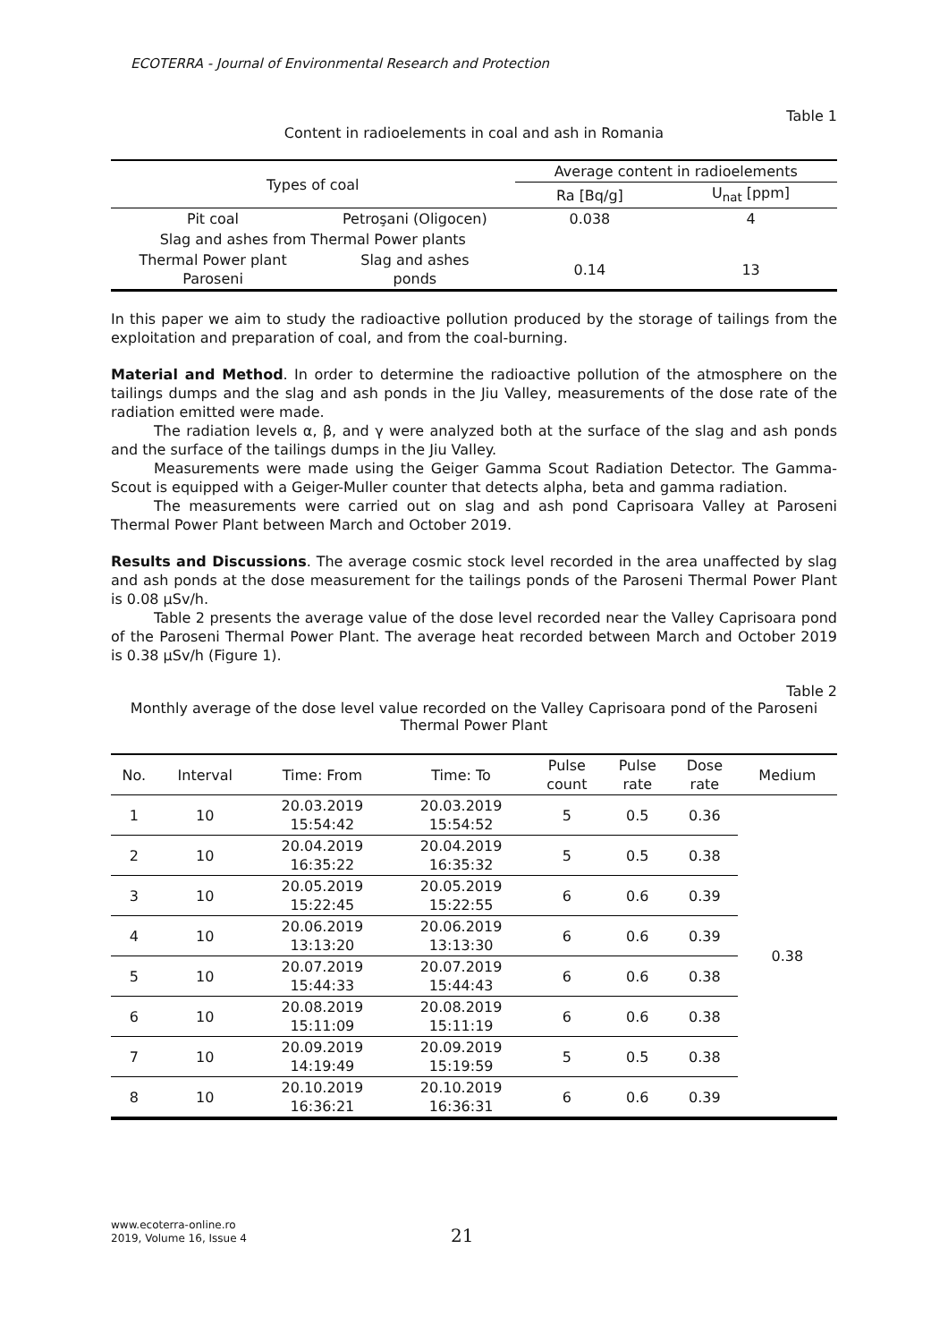ECOTERRA - Journal of Environmental Research and Protection
Table 1
Content in radioelements in coal and ash in Romania
| Types of coal | | Average content in radioelements | |
| --- | --- | --- | --- |
| | | Ra [Bq/g] | U<sub>nat</sub> [ppm] |
| Pit coal | Petroşani (Oligocen) | 0.038 | 4 |
| Slag and ashes from Thermal Power plants | | | |
| Thermal Power plant Paroseni | Slag and ashes ponds | 0.14 | 13 |
In this paper we aim to study the radioactive pollution produced by the storage of tailings from the exploitation and preparation of coal, and from the coal-burning.
Material and Method. In order to determine the radioactive pollution of the atmosphere on the tailings dumps and the slag and ash ponds in the Jiu Valley, measurements of the dose rate of the radiation emitted were made.
The radiation levels α, β, and γ were analyzed both at the surface of the slag and ash ponds and the surface of the tailings dumps in the Jiu Valley.
Measurements were made using the Geiger Gamma Scout Radiation Detector. The Gamma-Scout is equipped with a Geiger-Muller counter that detects alpha, beta and gamma radiation.
The measurements were carried out on slag and ash pond Caprisoara Valley at Paroseni Thermal Power Plant between March and October 2019.
Results and Discussions. The average cosmic stock level recorded in the area unaffected by slag and ash ponds at the dose measurement for the tailings ponds of the Paroseni Thermal Power Plant is 0.08 µSv/h.
Table 2 presents the average value of the dose level recorded near the Valley Caprisoara pond of the Paroseni Thermal Power Plant. The average heat recorded between March and October 2019 is 0.38 µSv/h (Figure 1).
Table 2
Monthly average of the dose level value recorded on the Valley Caprisoara pond of the Paroseni Thermal Power Plant
| No. | Interval | Time: From | Time: To | Pulse count | Pulse rate | Dose rate | Medium |
| --- | --- | --- | --- | --- | --- | --- | --- |
| 1 | 10 | 20.03.2019 15:54:42 | 20.03.2019 15:54:52 | 5 | 0.5 | 0.36 | 0.38 |
| 2 | 10 | 20.04.2019 16:35:22 | 20.04.2019 16:35:32 | 5 | 0.5 | 0.38 | |
| 3 | 10 | 20.05.2019 15:22:45 | 20.05.2019 15:22:55 | 6 | 0.6 | 0.39 | |
| 4 | 10 | 20.06.2019 13:13:20 | 20.06.2019 13:13:30 | 6 | 0.6 | 0.39 | |
| 5 | 10 | 20.07.2019 15:44:33 | 20.07.2019 15:44:43 | 6 | 0.6 | 0.38 | |
| 6 | 10 | 20.08.2019 15:11:09 | 20.08.2019 15:11:19 | 6 | 0.6 | 0.38 | |
| 7 | 10 | 20.09.2019 14:19:49 | 20.09.2019 15:19:59 | 5 | 0.5 | 0.38 | |
| 8 | 10 | 20.10.2019 16:36:21 | 20.10.2019 16:36:31 | 6 | 0.6 | 0.39 | |
www.ecoterra-online.ro
2019, Volume 16, Issue 4
21